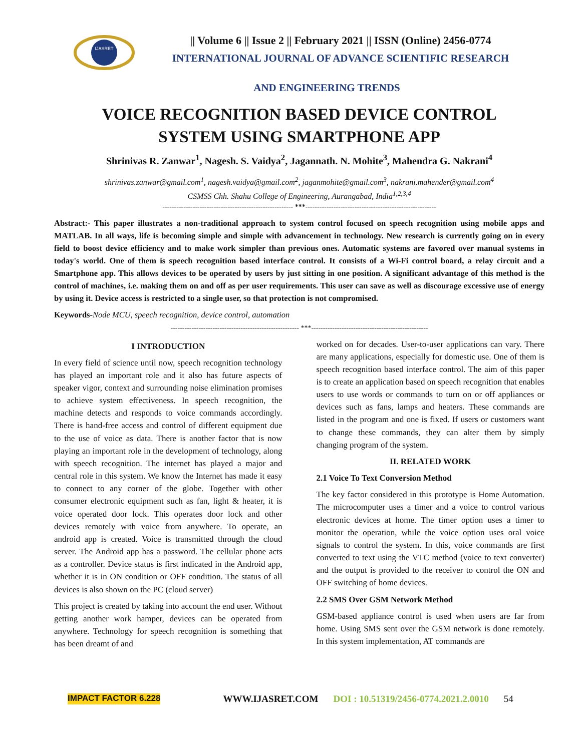IJASRET
|| Volume 6 || Issue 2 || February 2021 || ISSN (Online) 2456-0774
INTERNATIONAL JOURNAL OF ADVANCE SCIENTIFIC RESEARCH
AND ENGINEERING TRENDS
VOICE RECOGNITION BASED DEVICE CONTROL
SYSTEM USING SMARTPHONE APP
Shrinivas R. Zanwar<sup>1</sup>, Nagesh. S. Vaidya<sup>2</sup>, Jagannath. N. Mohite<sup>3</sup>, Mahendra G. Nakrani<sup>4</sup>
shrinivas.zanwar@gmail.com<sup>1</sup>, nagesh.vaidya@gmail.com<sup>2</sup>, jaganmohite@gmail.com<sup>3</sup>, nakrani.mahender@gmail.com<sup>4</sup>
CSMSS Chh. Shahu College of Engineering, Aurangabad, India<sup>1,2,3,4</sup>
-------------------------------------------------------- ***--------------------------------------------------------
Abstract:- This paper illustrates a non-traditional approach to system control focused on speech recognition using mobile apps and MATLAB. In all ways, life is becoming simple and simple with advancement in technology. New research is currently going on in every field to boost device efficiency and to make work simpler than previous ones. Automatic systems are favored over manual systems in today's world. One of them is speech recognition based interface control. It consists of a Wi-Fi control board, a relay circuit and a Smartphone app. This allows devices to be operated by users by just sitting in one position. A significant advantage of this method is the control of machines, i.e. making them on and off as per user requirements. This user can save as well as discourage excessive use of energy by using it. Device access is restricted to a single user, so that protection is not compromised.
Keywords-Node MCU, speech recognition, device control, automation
------------------------------------------------------- ***--------------------------------------------------
I INTRODUCTION
In every field of science until now, speech recognition technology has played an important role and it also has future aspects of speaker vigor, context and surrounding noise elimination promises to achieve system effectiveness. In speech recognition, the machine detects and responds to voice commands accordingly. There is hand-free access and control of different equipment due to the use of voice as data. There is another factor that is now playing an important role in the development of technology, along with speech recognition. The internet has played a major and central role in this system. We know the Internet has made it easy to connect to any corner of the globe. Together with other consumer electronic equipment such as fan, light & heater, it is voice operated door lock. This operates door lock and other devices remotely with voice from anywhere. To operate, an android app is created. Voice is transmitted through the cloud server. The Android app has a password. The cellular phone acts as a controller. Device status is first indicated in the Android app, whether it is in ON condition or OFF condition. The status of all devices is also shown on the PC (cloud server)
This project is created by taking into account the end user. Without getting another work hamper, devices can be operated from anywhere. Technology for speech recognition is something that has been dreamt of and
worked on for decades. User-to-user applications can vary. There are many applications, especially for domestic use. One of them is speech recognition based interface control. The aim of this paper is to create an application based on speech recognition that enables users to use words or commands to turn on or off appliances or devices such as fans, lamps and heaters. These commands are listed in the program and one is fixed. If users or customers want to change these commands, they can alter them by simply changing program of the system.
II. RELATED WORK
2.1 Voice To Text Conversion Method
The key factor considered in this prototype is Home Automation. The microcomputer uses a timer and a voice to control various electronic devices at home. The timer option uses a timer to monitor the operation, while the voice option uses oral voice signals to control the system. In this, voice commands are first converted to text using the VTC method (voice to text converter) and the output is provided to the receiver to control the ON and OFF switching of home devices.
2.2 SMS Over GSM Network Method
GSM-based appliance control is used when users are far from home. Using SMS sent over the GSM network is done remotely. In this system implementation, AT commands are
IMPACT FACTOR 6.228 WWW.IJASRET.COM DOI : 10.51319/2456-0774.2021.2.0010 54